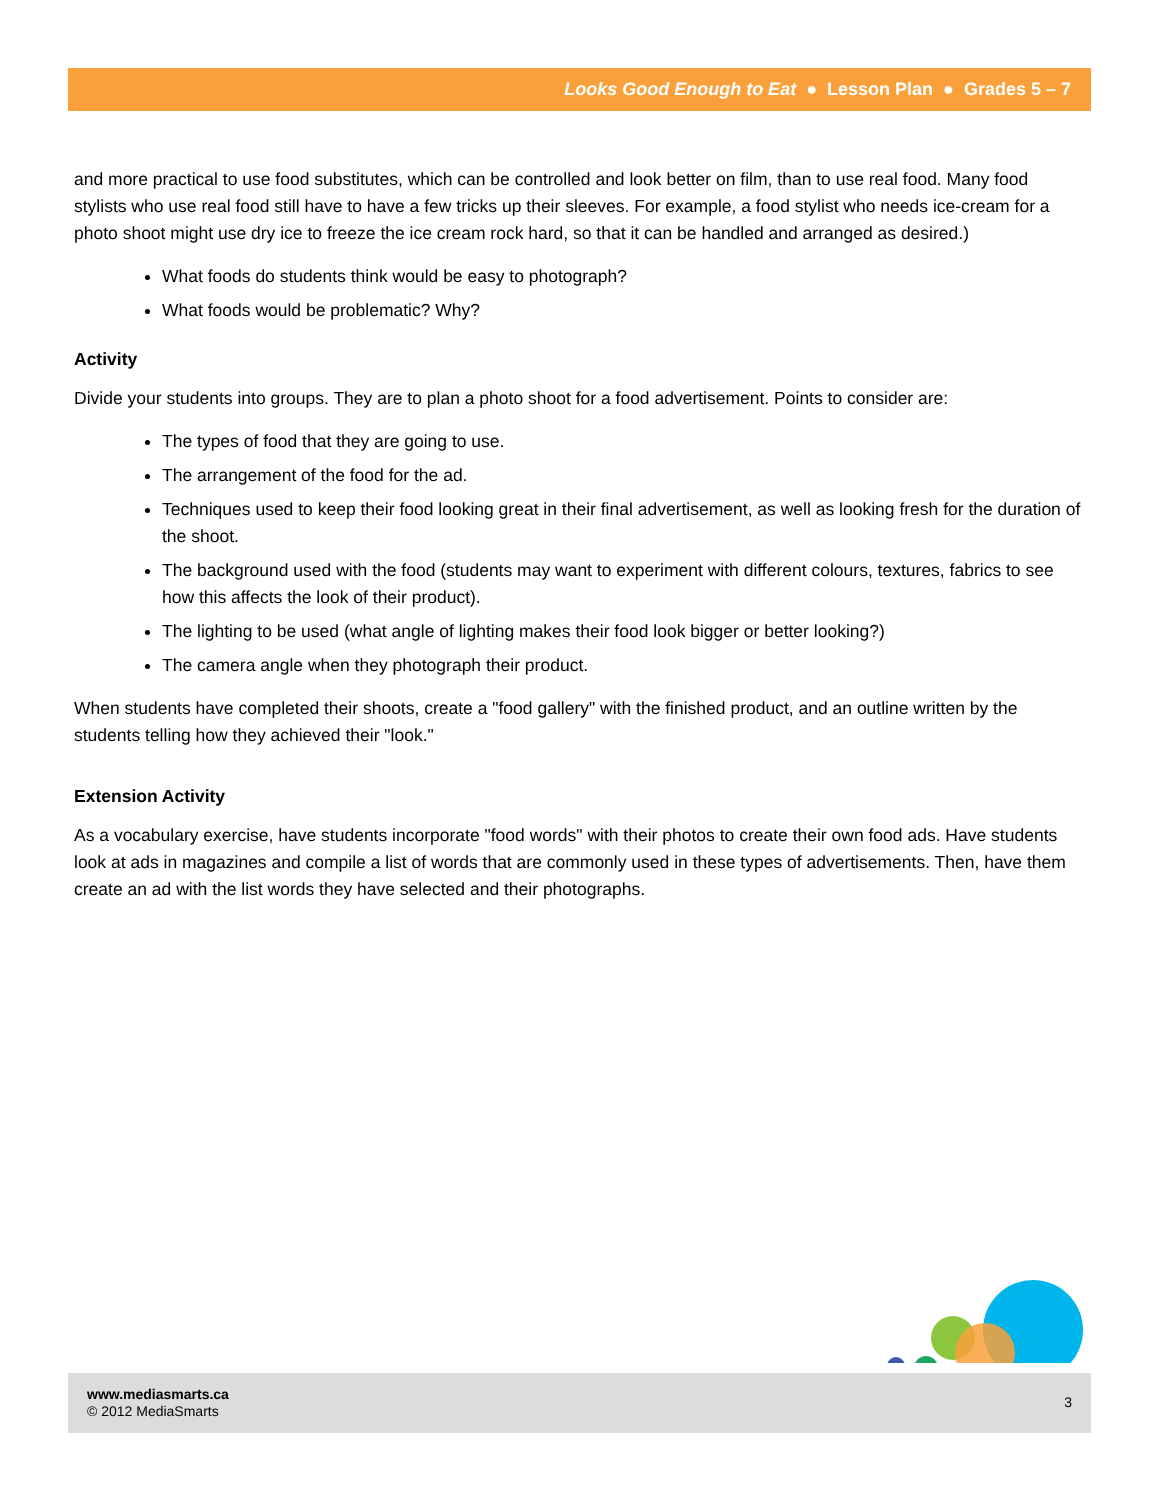Looks Good Enough to Eat ● Lesson Plan ● Grades 5 – 7
and more practical to use food substitutes, which can be controlled and look better on film, than to use real food. Many food stylists who use real food still have to have a few tricks up their sleeves. For example, a food stylist who needs ice-cream for a photo shoot might use dry ice to freeze the ice cream rock hard, so that it can be handled and arranged as desired.)
What foods do students think would be easy to photograph?
What foods would be problematic? Why?
Activity
Divide your students into groups. They are to plan a photo shoot for a food advertisement. Points to consider are:
The types of food that they are going to use.
The arrangement of the food for the ad.
Techniques used to keep their food looking great in their final advertisement, as well as looking fresh for the duration of the shoot.
The background used with the food (students may want to experiment with different colours, textures, fabrics to see how this affects the look of their product).
The lighting to be used (what angle of lighting makes their food look bigger or better looking?)
The camera angle when they photograph their product.
When students have completed their shoots, create a "food gallery" with the finished product, and an outline written by the students telling how they achieved their "look."
Extension Activity
As a vocabulary exercise, have students incorporate "food words" with their photos to create their own food ads. Have students look at ads in magazines and compile a list of words that are commonly used in these types of advertisements. Then, have them create an ad with the list words they have selected and their photographs.
www.mediasmarts.ca
© 2012 MediaSmarts
3